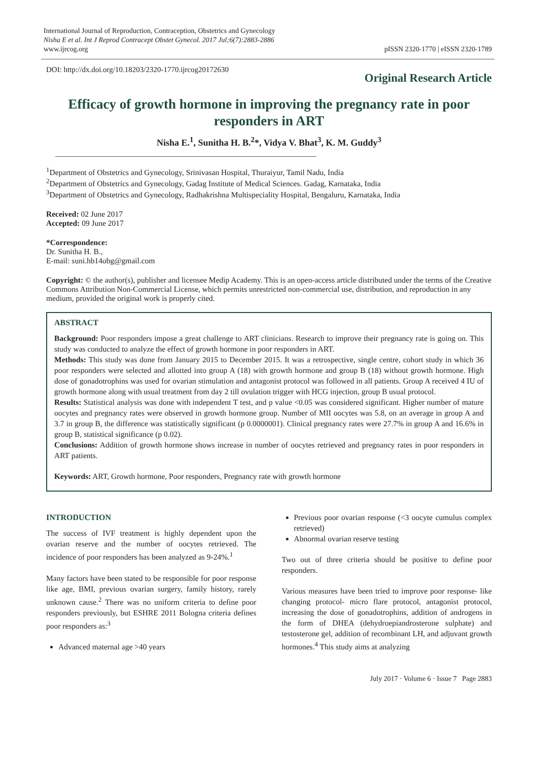International Journal of Reproduction, Contraception, Obstetrics and Gynecology
Nisha E et al. Int J Reprod Contracept Obstet Gynecol. 2017 Jul;6(7):2883-2886
www.ijrcog.org
pISSN 2320-1770 | eISSN 2320-1789
DOI: http://dx.doi.org/10.18203/2320-1770.ijrcog20172630 Original Research Article
Efficacy of growth hormone in improving the pregnancy rate in poor responders in ART
Nisha E.<sup>1</sup>, Sunitha H. B.<sup>2</sup>*, Vidya V. Bhat<sup>3</sup>, K. M. Guddy<sup>3</sup>
<sup>1</sup> Department of Obstetrics and Gynecology, Srinivasan Hospital, Thuraiyur, Tamil Nadu, India
<sup>2</sup> Department of Obstetrics and Gynecology, Gadag Institute of Medical Sciences. Gadag, Karnataka, India
<sup>3</sup> Department of Obstetrics and Gynecology, Radhakrishna Multispeciality Hospital, Bengaluru, Karnataka, India
Received: 02 June 2017
Accepted: 09 June 2017
*Correspondence:
Dr. Sunitha H. B.,
E-mail: suni.hb14obg@gmail.com
Copyright: © the author(s), publisher and licensee Medip Academy. This is an open-access article distributed under the terms of the Creative Commons Attribution Non-Commercial License, which permits unrestricted non-commercial use, distribution, and reproduction in any medium, provided the original work is properly cited.
ABSTRACT
Background: Poor responders impose a great challenge to ART clinicians. Research to improve their pregnancy rate is going on. This study was conducted to analyze the effect of growth hormone in poor responders in ART.
Methods: This study was done from January 2015 to December 2015. It was a retrospective, single centre, cohort study in which 36 poor responders were selected and allotted into group A (18) with growth hormone and group B (18) without growth hormone. High dose of gonadotrophins was used for ovarian stimulation and antagonist protocol was followed in all patients. Group A received 4 IU of growth hormone along with usual treatment from day 2 till ovulation trigger with HCG injection, group B usual protocol.
Results: Statistical analysis was done with independent T test, and p value <0.05 was considered significant. Higher number of mature oocytes and pregnancy rates were observed in growth hormone group. Number of MII oocytes was 5.8, on an average in group A and 3.7 in group B, the difference was statistically significant (p 0.0000001). Clinical pregnancy rates were 27.7% in group A and 16.6% in group B, statistical significance (p 0.02).
Conclusions: Addition of growth hormone shows increase in number of oocytes retrieved and pregnancy rates in poor responders in ART patients.
Keywords: ART, Growth hormone, Poor responders, Pregnancy rate with growth hormone
INTRODUCTION
The success of IVF treatment is highly dependent upon the ovarian reserve and the number of oocytes retrieved. The incidence of poor responders has been analyzed as 9-24%.<sup>1</sup>
Many factors have been stated to be responsible for poor response like age, BMI, previous ovarian surgery, family history, rarely unknown cause.<sup>2</sup> There was no uniform criteria to define poor responders previously, but ESHRE 2011 Bologna criteria defines poor responders as:<sup>3</sup>
Advanced maternal age >40 years
Previous poor ovarian response (<3 oocyte cumulus complex retrieved)
Abnormal ovarian reserve testing
Two out of three criteria should be positive to define poor responders.
Various measures have been tried to improve poor response- like changing protocol- micro flare protocol, antagonist protocol, increasing the dose of gonadotrophins, addition of androgens in the form of DHEA (dehydroepiandrosterone sulphate) and testosterone gel, addition of recombinant LH, and adjuvant growth hormones.<sup>4</sup> This study aims at analyzing
July 2017 · Volume 6 · Issue 7 Page 2883